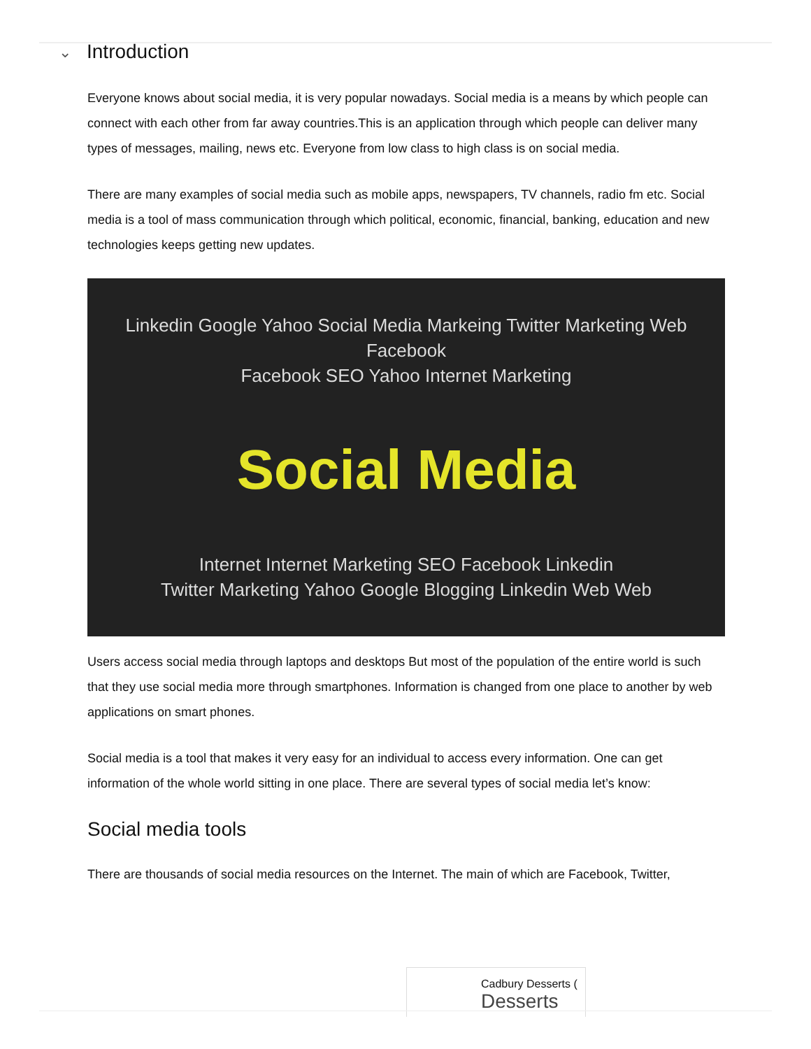⌄ Introduction
Everyone knows about social media, it is very popular nowadays. Social media is a means by which people can connect with each other from far away countries.This is an application through which people can deliver many types of messages, mailing, news etc. Everyone from low class to high class is on social media.
There are many examples of social media such as mobile apps, newspapers, TV channels, radio fm etc. Social media is a tool of mass communication through which political, economic, financial, banking, education and new technologies keeps getting new updates.
Linkedin Google Yahoo Social Media Markeing Twitter Marketing Web Facebook
Facebook SEO Yahoo Internet Marketing
Social Media
Internet Internet Marketing SEO Facebook Linkedin
Twitter Marketing Yahoo Google Blogging Linkedin Web Web
Users access social media through laptops and desktops But most of the population of the entire world is such that they use social media more through smartphones. Information is changed from one place to another by web applications on smart phones.
Social media is a tool that makes it very easy for an individual to access every information. One can get information of the whole world sitting in one place. There are several types of social media let’s know:
Social media tools
There are thousands of social media resources on the Internet. The main of which are Facebook, Twitter,
Cadbury Desserts (Desserts